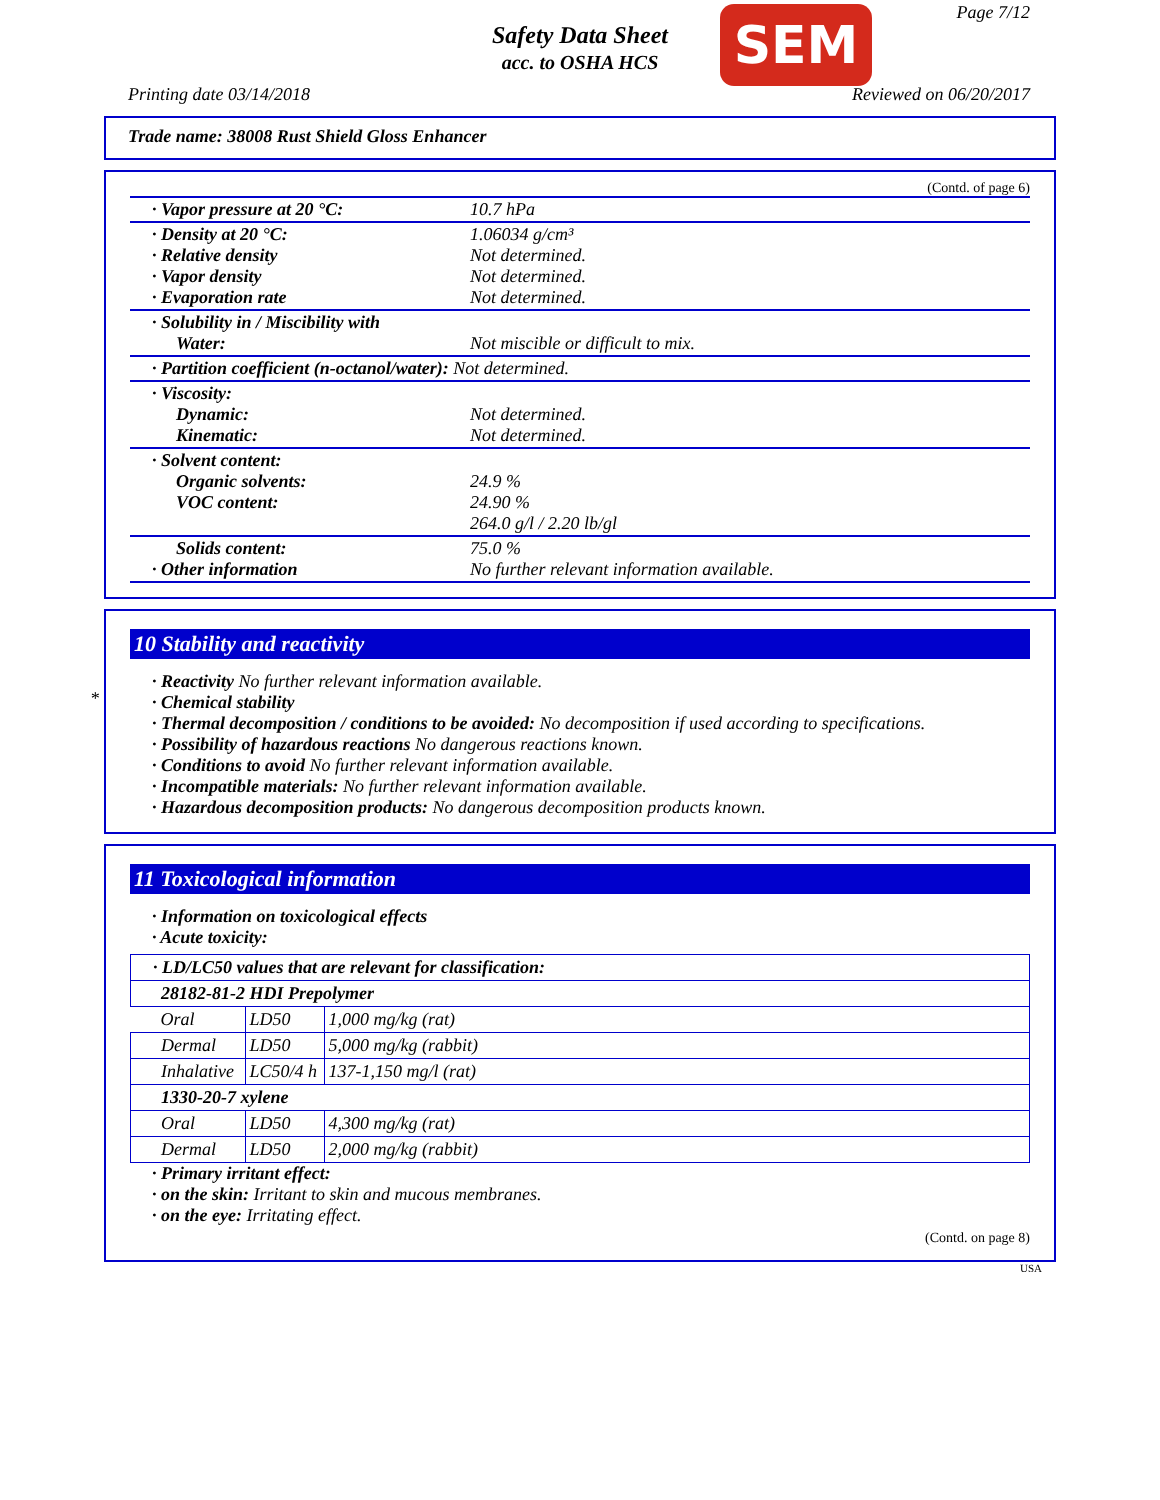Safety Data Sheet
acc. to OSHA HCS
SEM Page 7/12
Printing date 03/14/2018 Reviewed on 06/20/2017
Trade name: 38008 Rust Shield Gloss Enhancer
(Contd. of page 6)
| · Vapor pressure at 20 °C: | 10.7 hPa |
| · Density at 20 °C: · Relative density · Vapor density · Evaporation rate | 1.06034 g/cm³ Not determined. Not determined. Not determined. |
| · Solubility in / Miscibility with Water: | Not miscible or difficult to mix. |
| · Partition coefficient (n-octanol/water): Not determined. | |
| · Viscosity: Dynamic: Kinematic: | Not determined. Not determined. |
| · Solvent content: Organic solvents: VOC content: | 24.9 % 24.90 % 264.0 g/l / 2.20 lb/gl |
| Solids content: · Other information | 75.0 % No further relevant information available. |
*
10 Stability and reactivity
· Reactivity No further relevant information available.
· Chemical stability
· Thermal decomposition / conditions to be avoided: No decomposition if used according to specifications.
· Possibility of hazardous reactions No dangerous reactions known.
· Conditions to avoid No further relevant information available.
· Incompatible materials: No further relevant information available.
· Hazardous decomposition products: No dangerous decomposition products known.
11 Toxicological information
· Information on toxicological effects
· Acute toxicity:
| · LD/LC50 values that are relevant for classification: | | |
| 28182-81-2 HDI Prepolymer | | |
| Oral | LD50 | 1,000 mg/kg (rat) |
| Dermal | LD50 | 5,000 mg/kg (rabbit) |
| Inhalative | LC50/4 h | 137-1,150 mg/l (rat) |
| 1330-20-7 xylene | | |
| Oral | LD50 | 4,300 mg/kg (rat) |
| Dermal | LD50 | 2,000 mg/kg (rabbit) |
· Primary irritant effect:
· on the skin: Irritant to skin and mucous membranes.
· on the eye: Irritating effect.
(Contd. on page 8)
USA